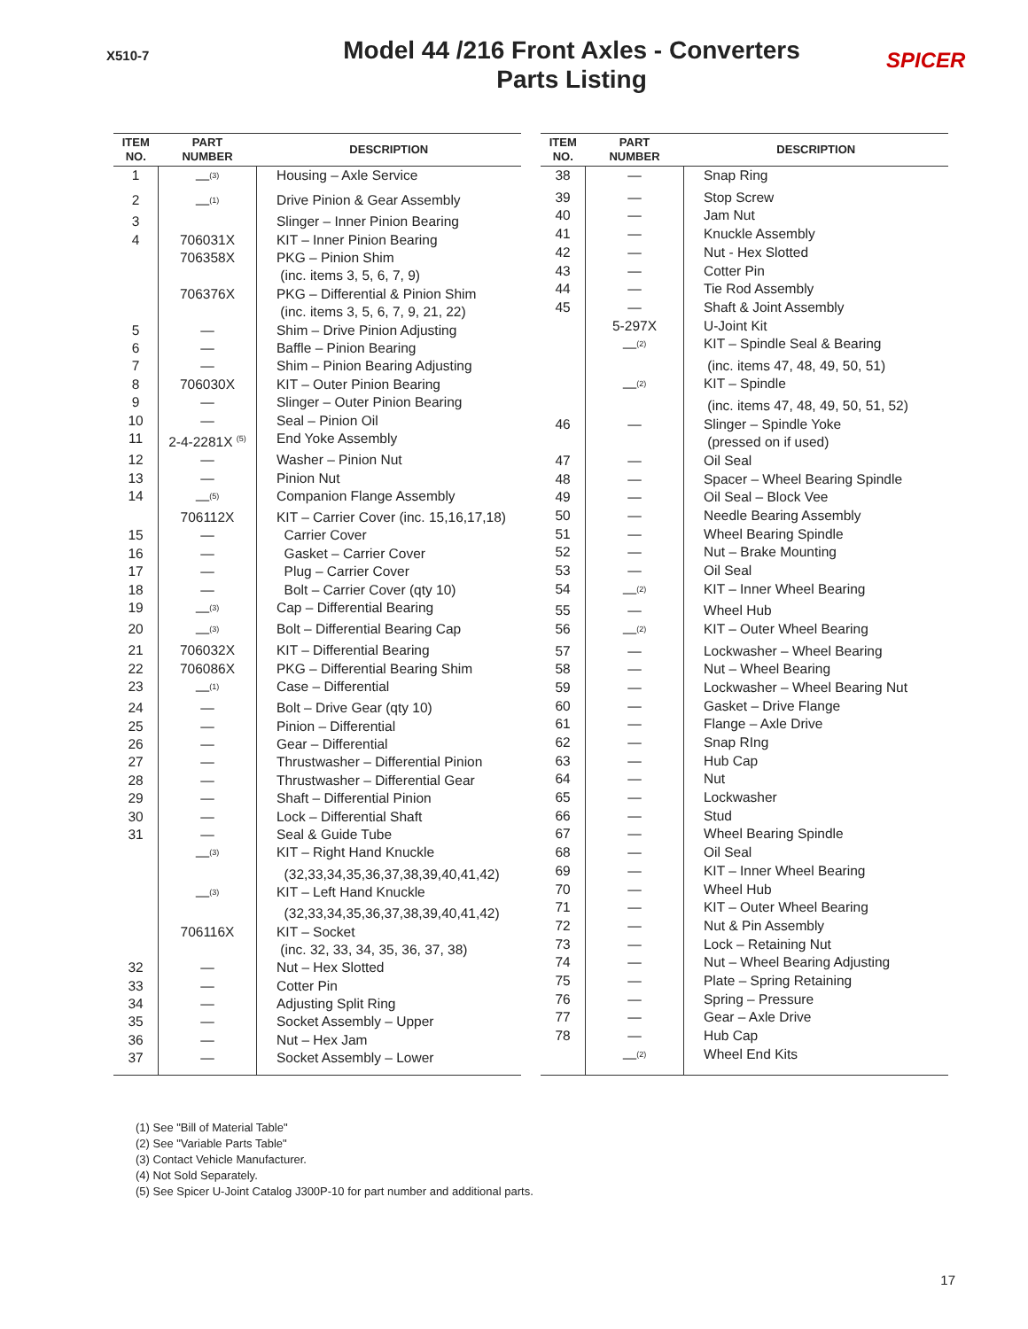X510-7
Model 44 /216 Front Axles - Converters
Parts Listing
SPICER
| ITEM NO. | PART NUMBER | DESCRIPTION |
| --- | --- | --- |
| 1 | —<sup>(3)</sup> | Housing – Axle Service |
| 2 | —<sup>(1)</sup> | Drive Pinion & Gear Assembly |
| 3 | | Slinger – Inner Pinion Bearing |
| 4 | 706031X | KIT – Inner Pinion Bearing |
| | 706358X | PKG – Pinion Shim |
| | | (inc. items 3, 5, 6, 7, 9) |
| | 706376X | PKG – Differential & Pinion Shim |
| | | (inc. items 3, 5, 6, 7, 9, 21, 22) |
| 5 | — | Shim – Drive Pinion Adjusting |
| 6 | — | Baffle – Pinion Bearing |
| 7 | — | Shim – Pinion Bearing Adjusting |
| 8 | 706030X | KIT – Outer Pinion Bearing |
| 9 | — | Slinger – Outer Pinion Bearing |
| 10 | — | Seal – Pinion Oil |
| 11 | 2-4-2281X <sup>(5)</sup> | End Yoke Assembly |
| 12 | — | Washer – Pinion Nut |
| 13 | — | Pinion Nut |
| 14 | —<sup>(5)</sup> | Companion Flange Assembly |
| | 706112X | KIT – Carrier Cover (inc. 15,16,17,18) |
| 15 | — | Carrier Cover |
| 16 | — | Gasket – Carrier Cover |
| 17 | — | Plug – Carrier Cover |
| 18 | — | Bolt – Carrier Cover (qty 10) |
| 19 | —<sup>(3)</sup> | Cap – Differential Bearing |
| 20 | —<sup>(3)</sup> | Bolt – Differential Bearing Cap |
| 21 | 706032X | KIT – Differential Bearing |
| 22 | 706086X | PKG – Differential Bearing Shim |
| 23 | —<sup>(1)</sup> | Case – Differential |
| 24 | — | Bolt – Drive Gear (qty 10) |
| 25 | — | Pinion – Differential |
| 26 | — | Gear – Differential |
| 27 | — | Thrustwasher – Differential Pinion |
| 28 | — | Thrustwasher – Differential Gear |
| 29 | — | Shaft – Differential Pinion |
| 30 | — | Lock – Differential Shaft |
| 31 | — | Seal & Guide Tube |
| | —<sup>(3)</sup> | KIT – Right Hand Knuckle |
| | | (32,33,34,35,36,37,38,39,40,41,42) |
| | —<sup>(3)</sup> | KIT – Left Hand Knuckle |
| | | (32,33,34,35,36,37,38,39,40,41,42) |
| | 706116X | KIT – Socket |
| | | (inc. 32, 33, 34, 35, 36, 37, 38) |
| 32 | — | Nut – Hex Slotted |
| 33 | — | Cotter Pin |
| 34 | — | Adjusting Split Ring |
| 35 | — | Socket Assembly – Upper |
| 36 | — | Nut – Hex Jam |
| 37 | — | Socket Assembly – Lower |
| ITEM NO. | PART NUMBER | DESCRIPTION |
| --- | --- | --- |
| 38 | — | Snap Ring |
| 39 | — | Stop Screw |
| 40 | — | Jam Nut |
| 41 | — | Knuckle Assembly |
| 42 | — | Nut - Hex Slotted |
| 43 | — | Cotter Pin |
| 44 | — | Tie Rod Assembly |
| 45 | — | Shaft & Joint Assembly |
| | 5-297X | U-Joint Kit |
| | —<sup>(2)</sup> | KIT – Spindle Seal & Bearing |
| | | (inc. items 47, 48, 49, 50, 51) |
| | —<sup>(2)</sup> | KIT – Spindle |
| | | (inc. items 47, 48, 49, 50, 51, 52) |
| 46 | — | Slinger – Spindle Yoke |
| | | (pressed on if used) |
| 47 | — | Oil Seal |
| 48 | — | Spacer – Wheel Bearing Spindle |
| 49 | — | Oil Seal – Block Vee |
| 50 | — | Needle Bearing Assembly |
| 51 | — | Wheel Bearing Spindle |
| 52 | — | Nut – Brake Mounting |
| 53 | — | Oil Seal |
| 54 | —<sup>(2)</sup> | KIT – Inner Wheel Bearing |
| 55 | — | Wheel Hub |
| 56 | —<sup>(2)</sup> | KIT – Outer Wheel Bearing |
| 57 | — | Lockwasher – Wheel Bearing |
| 58 | — | Nut – Wheel Bearing |
| 59 | — | Lockwasher – Wheel Bearing Nut |
| 60 | — | Gasket – Drive Flange |
| 61 | — | Flange – Axle Drive |
| 62 | — | Snap RIng |
| 63 | — | Hub Cap |
| 64 | — | Nut |
| 65 | — | Lockwasher |
| 66 | — | Stud |
| 67 | — | Wheel Bearing Spindle |
| 68 | — | Oil Seal |
| 69 | — | KIT – Inner Wheel Bearing |
| 70 | — | Wheel Hub |
| 71 | — | KIT – Outer Wheel Bearing |
| 72 | — | Nut & Pin Assembly |
| 73 | — | Lock – Retaining Nut |
| 74 | — | Nut – Wheel Bearing Adjusting |
| 75 | — | Plate – Spring Retaining |
| 76 | — | Spring – Pressure |
| 77 | — | Gear – Axle Drive |
| 78 | — | Hub Cap |
| | —<sup>(2)</sup> | Wheel End Kits |
(1) See "Bill of Material Table"
(2) See "Variable Parts Table"
(3) Contact Vehicle Manufacturer.
(4) Not Sold Separately.
(5) See Spicer U-Joint Catalog J300P-10 for part number and additional parts.
17